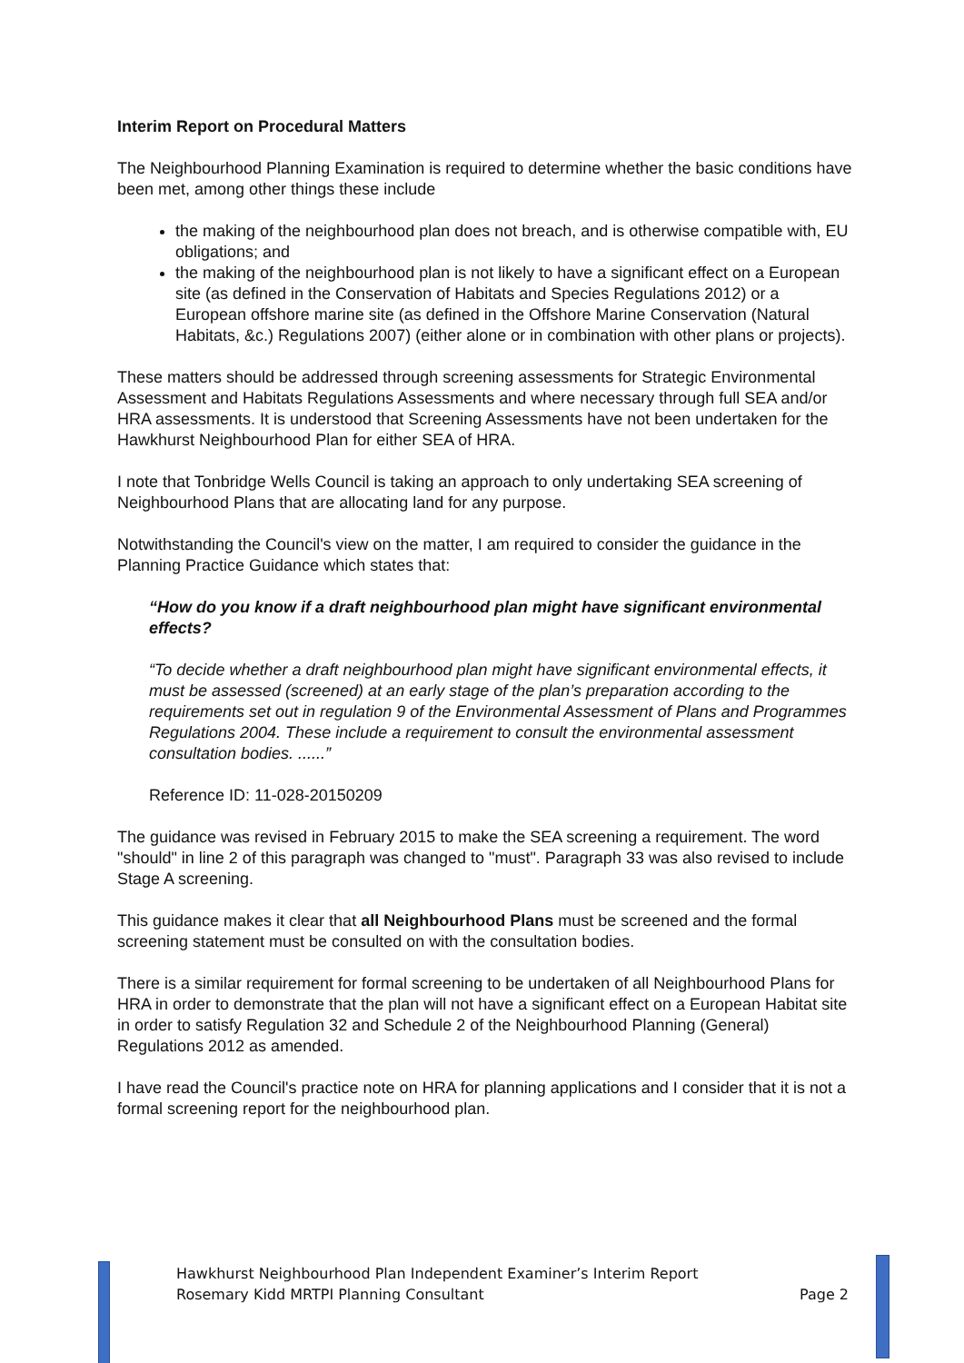Interim Report on Procedural Matters
The Neighbourhood Planning Examination is required to determine whether the basic conditions have been met, among other things these include
the making of the neighbourhood plan does not breach, and is otherwise compatible with, EU obligations; and
the making of the neighbourhood plan is not likely to have a significant effect on a European site (as defined in the Conservation of Habitats and Species Regulations 2012) or a European offshore marine site (as defined in the Offshore Marine Conservation (Natural Habitats, &c.) Regulations 2007) (either alone or in combination with other plans or projects).
These matters should be addressed through screening assessments for Strategic Environmental Assessment and Habitats Regulations Assessments and where necessary through full SEA and/or HRA assessments. It is understood that Screening Assessments have not been undertaken for the Hawkhurst Neighbourhood Plan for either SEA of HRA.
I note that Tonbridge Wells Council is taking an approach to only undertaking SEA screening of Neighbourhood Plans that are allocating land for any purpose.
Notwithstanding the Council's view on the matter, I am required to consider the guidance in the Planning Practice Guidance which states that:
“How do you know if a draft neighbourhood plan might have significant environmental effects?
“To decide whether a draft neighbourhood plan might have significant environmental effects, it must be assessed (screened) at an early stage of the plan’s preparation according to the requirements set out in regulation 9 of the Environmental Assessment of Plans and Programmes Regulations 2004. These include a requirement to consult the environmental assessment consultation bodies. ......”
Reference ID: 11-028-20150209
The guidance was revised in February 2015 to make the SEA screening a requirement. The word "should" in line 2 of this paragraph was changed to "must". Paragraph 33 was also revised to include Stage A screening.
This guidance makes it clear that all Neighbourhood Plans must be screened and the formal screening statement must be consulted on with the consultation bodies.
There is a similar requirement for formal screening to be undertaken of all Neighbourhood Plans for HRA in order to demonstrate that the plan will not have a significant effect on a European Habitat site in order to satisfy Regulation 32 and Schedule 2 of the Neighbourhood Planning (General) Regulations 2012 as amended.
I have read the Council's practice note on HRA for planning applications and I consider that it is not a formal screening report for the neighbourhood plan.
Hawkhurst Neighbourhood Plan Independent Examiner’s Interim Report
Rosemary Kidd MRTPI Planning Consultant Page 2